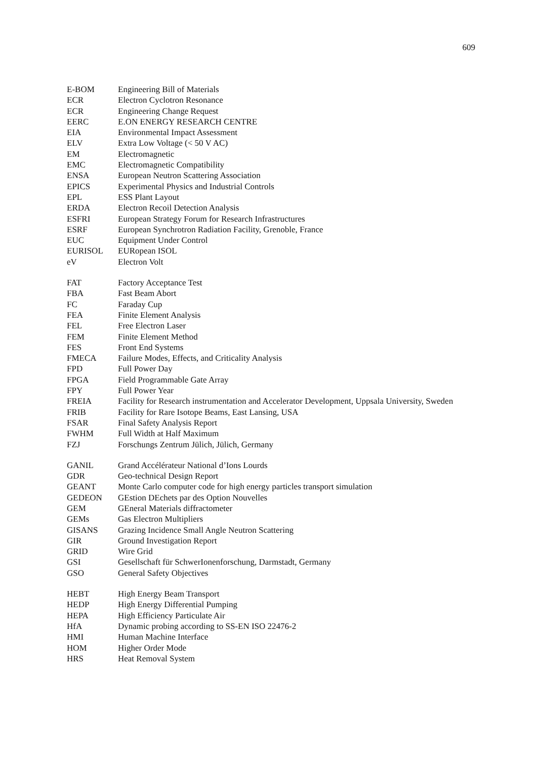609
| E-BOM | Engineering Bill of Materials |
| ECR | Electron Cyclotron Resonance |
| ECR | Engineering Change Request |
| EERC | E.ON ENERGY RESEARCH CENTRE |
| EIA | Environmental Impact Assessment |
| ELV | Extra Low Voltage (< 50 V AC) |
| EM | Electromagnetic |
| EMC | Electromagnetic Compatibility |
| ENSA | European Neutron Scattering Association |
| EPICS | Experimental Physics and Industrial Controls |
| EPL | ESS Plant Layout |
| ERDA | Electron Recoil Detection Analysis |
| ESFRI | European Strategy Forum for Research Infrastructures |
| ESRF | European Synchrotron Radiation Facility, Grenoble, France |
| EUC | Equipment Under Control |
| EURISOL | EURopean ISOL |
| eV | Electron Volt |
| FAT | Factory Acceptance Test |
| FBA | Fast Beam Abort |
| FC | Faraday Cup |
| FEA | Finite Element Analysis |
| FEL | Free Electron Laser |
| FEM | Finite Element Method |
| FES | Front End Systems |
| FMECA | Failure Modes, Effects, and Criticality Analysis |
| FPD | Full Power Day |
| FPGA | Field Programmable Gate Array |
| FPY | Full Power Year |
| FREIA | Facility for Research instrumentation and Accelerator Development, Uppsala University, Sweden |
| FRIB | Facility for Rare Isotope Beams, East Lansing, USA |
| FSAR | Final Safety Analysis Report |
| FWHM | Full Width at Half Maximum |
| FZJ | Forschungs Zentrum Jülich, Jülich, Germany |
| GANIL | Grand Accélérateur National d’Ions Lourds |
| GDR | Geo-technical Design Report |
| GEANT | Monte Carlo computer code for high energy particles transport simulation |
| GEDEON | GEstion DEchets par des Option Nouvelles |
| GEM | GEneral Materials diffractometer |
| GEMs | Gas Electron Multipliers |
| GISANS | Grazing Incidence Small Angle Neutron Scattering |
| GIR | Ground Investigation Report |
| GRID | Wire Grid |
| GSI | Gesellschaft für SchwerIonenforschung, Darmstadt, Germany |
| GSO | General Safety Objectives |
| HEBT | High Energy Beam Transport |
| HEDP | High Energy Differential Pumping |
| HEPA | High Efficiency Particulate Air |
| HfA | Dynamic probing according to SS-EN ISO 22476-2 |
| HMI | Human Machine Interface |
| HOM | Higher Order Mode |
| HRS | Heat Removal System |